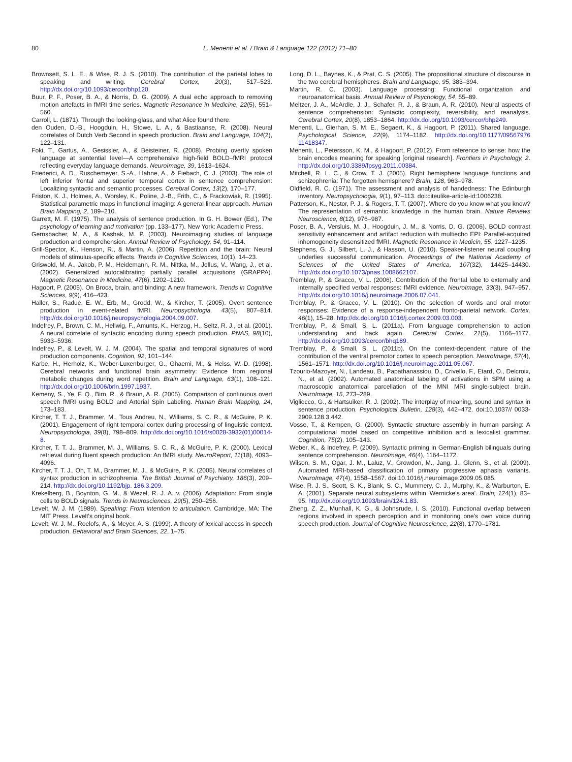80 L. Menenti et al. / Brain & Language 122 (2012) 71–80
Brownsett, S. L. E., & Wise, R. J. S. (2010). The contribution of the parietal lobes to speaking and writing. Cerebral Cortex, 20(3), 517–523. http://dx.doi.org/10.1093/cercor/bhp120.
Buur, P. F., Poser, B. A., & Norris, D. G. (2009). A dual echo approach to removing motion artefacts in fMRI time series. Magnetic Resonance in Medicine, 22(5), 551–560.
Carroll, L. (1871). Through the looking-glass, and what Alice found there.
den Ouden, D.-B., Hoogduin, H., Stowe, L. A., & Bastiaanse, R. (2008). Neural correlates of Dutch Verb Second in speech production. Brain and Language, 104(2), 122–131.
Foki, T., Gartus, A., Gesissler, A., & Beisteiner, R. (2008). Probing overtly spoken language at sentential level—A comprehensive high-field BOLD–fMRI protocol reflecting everyday language demands. NeuroImage, 39, 1613–1624.
Friederici, A. D., Ruschemeyer, S.-A., Hahne, A., & Fiebach, C. J. (2003). The role of left inferior frontal and superior temporal cortex in sentence comprehension: Localizing syntactic and semantic processes. Cerebral Cortex, 13(2), 170–177.
Friston, K. J., Holmes, A., Worsley, K., Poline, J.-B., Frith, C., & Frackowiak, R. (1995). Statistical parametric maps in functional imaging: A general linear approach. Human Brain Mapping, 2, 189–210.
Garrett, M. F. (1975). The analysis of sentence production. In G. H. Bower (Ed.), The psychology of learning and motivation (pp. 133–177). New York: Academic Press.
Gernsbacher, M. A., & Kashak, M. P. (2003). Neuroimaging studies of language production and comprehension. Annual Review of Psychology, 54, 91–114.
Grill-Spector, K., Henson, R., & Martin, A. (2006). Repetition and the brain: Neural models of stimulus-specific effects. Trends in Cognitive Sciences, 10(1), 14–23.
Griswold, M. A., Jakob, P. M., Heidemann, R. M., Nittka, M., Jellus, V., Wang, J., et al. (2002). Generalized autocalibrating partially parallel acquisitions (GRAPPA). Magnetic Resonance in Medicine, 47(6), 1202–1210.
Hagoort, P. (2005). On Broca, brain, and binding: A new framework. Trends in Cognitive Sciences, 9(9), 416–423.
Haller, S., Radue, E. W., Erb, M., Grodd, W., & Kircher, T. (2005). Overt sentence production in event-related fMRI. Neuropsychologia, 43(5), 807–814. http://dx.doi.org/10.1016/j.neuropsychologia.2004.09.007.
Indefrey, P., Brown, C. M., Hellwig, F., Amunts, K., Herzog, H., Seltz, R. J., et al. (2001). A neural correlate of syntactic encoding during speech production. PNAS, 98(10), 5933–5936.
Indefrey, P., & Levelt, W. J. M. (2004). The spatial and temporal signatures of word production components. Cognition, 92, 101–144.
Karbe, H., Herholz, K., Weber-Luxenburger, G., Ghaemi, M., & Heiss, W.-D. (1998). Cerebral networks and functional brain asymmetry: Evidence from regional metabolic changes during word repetition. Brain and Language, 63(1), 108–121. http://dx.doi.org/10.1006/brln.1997.1937.
Kemeny, S., Ye, F. Q., Birn, R., & Braun, A. R. (2005). Comparison of continuous overt speech fMRI using BOLD and Arterial Spin Labeling. Human Brain Mapping, 24, 173–183.
Kircher, T. T. J., Brammer, M., Tous Andreu, N., Williams, S. C. R., & McGuire, P. K. (2001). Engagement of right temporal cortex during processing of linguistic context. Neuropsychologia, 39(8), 798–809. http://dx.doi.org/10.1016/s0028-3932(01)00014-8.
Kircher, T. T. J., Brammer, M. J., Williams, S. C. R., & McGuire, P. K. (2000). Lexical retrieval during fluent speech production: An fMRI study. NeuroReport, 11(18), 4093–4096.
Kircher, T. T. J., Oh, T. M., Brammer, M. J., & McGuire, P. K. (2005). Neural correlates of syntax production in schizophrenia. The British Journal of Psychiatry, 186(3), 209–214. http://dx.doi.org/10.1192/bjp. 186.3.209.
Krekelberg, B., Boynton, G. M., & Wezel, R. J. A. v. (2006). Adaptation: From single cells to BOLD signals. Trends in Neurosciences, 29(5), 250–256.
Levelt, W. J. M. (1989). Speaking: From intention to articulation. Cambridge, MA: The MIT Press. Levelt's original book.
Levelt, W. J. M., Roelofs, A., & Meyer, A. S. (1999). A theory of lexical access in speech production. Behavioral and Brain Sciences, 22, 1–75.
Long, D. L., Baynes, K., & Prat, C. S. (2005). The propositional structure of discourse in the two cerebral hemispheres. Brain and Language, 95, 383–394.
Martin, R. C. (2003). Language processing: Functional organization and neuroanatomical basis. Annual Review of Psychology, 54, 55–89.
Meltzer, J. A., McArdle, J. J., Schafer, R. J., & Braun, A. R. (2010). Neural aspects of sentence comprehension: Syntactic complexity, reversibility, and reanalysis. Cerebral Cortex, 20(8), 1853–1864. http://dx.doi.org/10.1093/cercor/bhp249.
Menenti, L., Gierhan, S. M. E., Segaert, K., & Hagoort, P. (2011). Shared language. Psychological Science, 22(9), 1174–1182. http://dx.doi.org/10.1177/09567976 11418347.
Menenti, L., Petersson, K. M., & Hagoort, P. (2012). From reference to sense: how the brain encodes meaning for speaking [original research]. Frontiers in Psychology, 2. http://dx.doi.org/10.3389/fpsyg.2011.00384.
Mitchell, R. L. C., & Crow, T. J. (2005). Right hemisphere language functions and schizophrenia: The forgotten hemisphere? Brain, 128, 963–978.
Oldfield, R. C. (1971). The assessment and analysis of handedness: The Edinburgh inventory. Neuropsychologia, 9(1), 97–113. doi:citeulike-article-id:1006238.
Patterson, K., Nestor, P. J., & Rogers, T. T. (2007). Where do you know what you know? The representation of semantic knowledge in the human brain. Nature Reviews Neuroscience, 8(12), 976–987.
Poser, B. A., Versluis, M. J., Hoogduin, J. M., & Norris, D. G. (2006). BOLD contrast sensitivity enhancement and artifact reduction with multiecho EPI: Parallel-acquired inhomogeneity desensitized fMRI. Magnetic Resonance in Medicin, 55, 1227–1235.
Stephens, G. J., Silbert, L. J., & Hasson, U. (2010). Speaker-listener neural coupling underlies successful communication. Proceedings of the National Academy of Sciences of the United States of America, 107(32), 14425–14430. http://dx.doi.org/10.1073/pnas.1008662107.
Tremblay, P., & Gracco, V. L. (2006). Contribution of the frontal lobe to externally and internally specified verbal responses: fMRI evidence. NeuroImage, 33(3), 947–957. http://dx.doi.org/10.1016/j.neuroimage.2006.07.041.
Tremblay, P., & Gracco, V. L. (2010). On the selection of words and oral motor responses: Evidence of a response-independent fronto-parietal network. Cortex, 46(1), 15–28. http://dx.doi.org/10.1016/j.cortex.2009.03.003.
Tremblay, P., & Small, S. L. (2011a). From language comprehension to action understanding and back again. Cerebral Cortex, 21(5), 1166–1177. http://dx.doi.org/10.1093/cercor/bhq189.
Tremblay, P., & Small, S. L. (2011b). On the context-dependent nature of the contribution of the ventral premotor cortex to speech perception. NeuroImage, 57(4), 1561–1571. http://dx.doi.org/10.1016/j.neuroimage.2011.05.067.
Tzourio-Mazoyer, N., Landeau, B., Papathanassiou, D., Crivello, F., Etard, O., Delcroix, N., et al. (2002). Automated anatomical labeling of activations in SPM using a macroscopic anatomical parcellation of the MNI MRI single-subject brain. NeuroImage, 15, 273–289.
Vigliocco, G., & Hartsuiker, R. J. (2002). The interplay of meaning, sound and syntax in sentence production. Psychological Bulletin, 128(3), 442–472. doi:10.1037// 0033-2909.128.3.442.
Vosse, T., & Kempen, G. (2000). Syntactic structure assembly in human parsing: A computational model based on competitive inhibition and a lexicalist grammar. Cognition, 75(2), 105–143.
Weber, K., & Indefrey, P. (2009). Syntactic priming in German-English bilinguals during sentence comprehension. NeuroImage, 46(4), 1164–1172.
Wilson, S. M., Ogar, J. M., Laluz, V., Growdon, M., Jang, J., Glenn, S., et al. (2009). Automated MRI-based classification of primary progressive aphasia variants. NeuroImage, 47(4), 1558–1567. doi:10.1016/j.neuroimage.2009.05.085.
Wise, R. J. S., Scott, S. K., Blank, S. C., Mummery, C. J., Murphy, K., & Warburton, E. A. (2001). Separate neural subsystems within 'Wernicke's area'. Brain, 124(1), 83–95. http://dx.doi.org/10.1093/brain/124.1.83.
Zheng, Z. Z., Munhall, K. G., & Johnsrude, I. S. (2010). Functional overlap between regions involved in speech perception and in monitoring one's own voice during speech production. Journal of Cognitive Neuroscience, 22(8), 1770–1781.